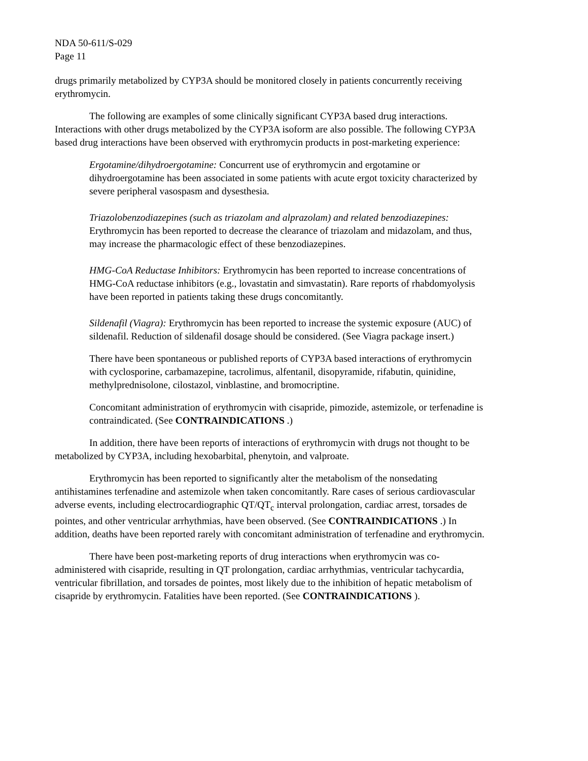NDA 50-611/S-029
Page 11
drugs primarily metabolized by CYP3A should be monitored closely in patients concurrently receiving erythromycin.
The following are examples of some clinically significant CYP3A based drug interactions. Interactions with other drugs metabolized by the CYP3A isoform are also possible. The following CYP3A based drug interactions have been observed with erythromycin products in post-marketing experience:
Ergotamine/dihydroergotamine: Concurrent use of erythromycin and ergotamine or dihydroergotamine has been associated in some patients with acute ergot toxicity characterized by severe peripheral vasospasm and dysesthesia.
Triazolobenzodiazepines (such as triazolam and alprazolam) and related benzodiazepines: Erythromycin has been reported to decrease the clearance of triazolam and midazolam, and thus, may increase the pharmacologic effect of these benzodiazepines.
HMG-CoA Reductase Inhibitors: Erythromycin has been reported to increase concentrations of HMG-CoA reductase inhibitors (e.g., lovastatin and simvastatin). Rare reports of rhabdomyolysis have been reported in patients taking these drugs concomitantly.
Sildenafil (Viagra): Erythromycin has been reported to increase the systemic exposure (AUC) of sildenafil. Reduction of sildenafil dosage should be considered. (See Viagra package insert.)
There have been spontaneous or published reports of CYP3A based interactions of erythromycin with cyclosporine, carbamazepine, tacrolimus, alfentanil, disopyramide, rifabutin, quinidine, methylprednisolone, cilostazol, vinblastine, and bromocriptine.
Concomitant administration of erythromycin with cisapride, pimozide, astemizole, or terfenadine is contraindicated. (See CONTRAINDICATIONS .)
In addition, there have been reports of interactions of erythromycin with drugs not thought to be metabolized by CYP3A, including hexobarbital, phenytoin, and valproate.
Erythromycin has been reported to significantly alter the metabolism of the nonsedating antihistamines terfenadine and astemizole when taken concomitantly. Rare cases of serious cardiovascular adverse events, including electrocardiographic QT/QT<sub>c</sub> interval prolongation, cardiac arrest, torsades de pointes, and other ventricular arrhythmias, have been observed. (See CONTRAINDICATIONS .) In addition, deaths have been reported rarely with concomitant administration of terfenadine and erythromycin.
There have been post-marketing reports of drug interactions when erythromycin was co-administered with cisapride, resulting in QT prolongation, cardiac arrhythmias, ventricular tachycardia, ventricular fibrillation, and torsades de pointes, most likely due to the inhibition of hepatic metabolism of cisapride by erythromycin. Fatalities have been reported. (See CONTRAINDICATIONS ).